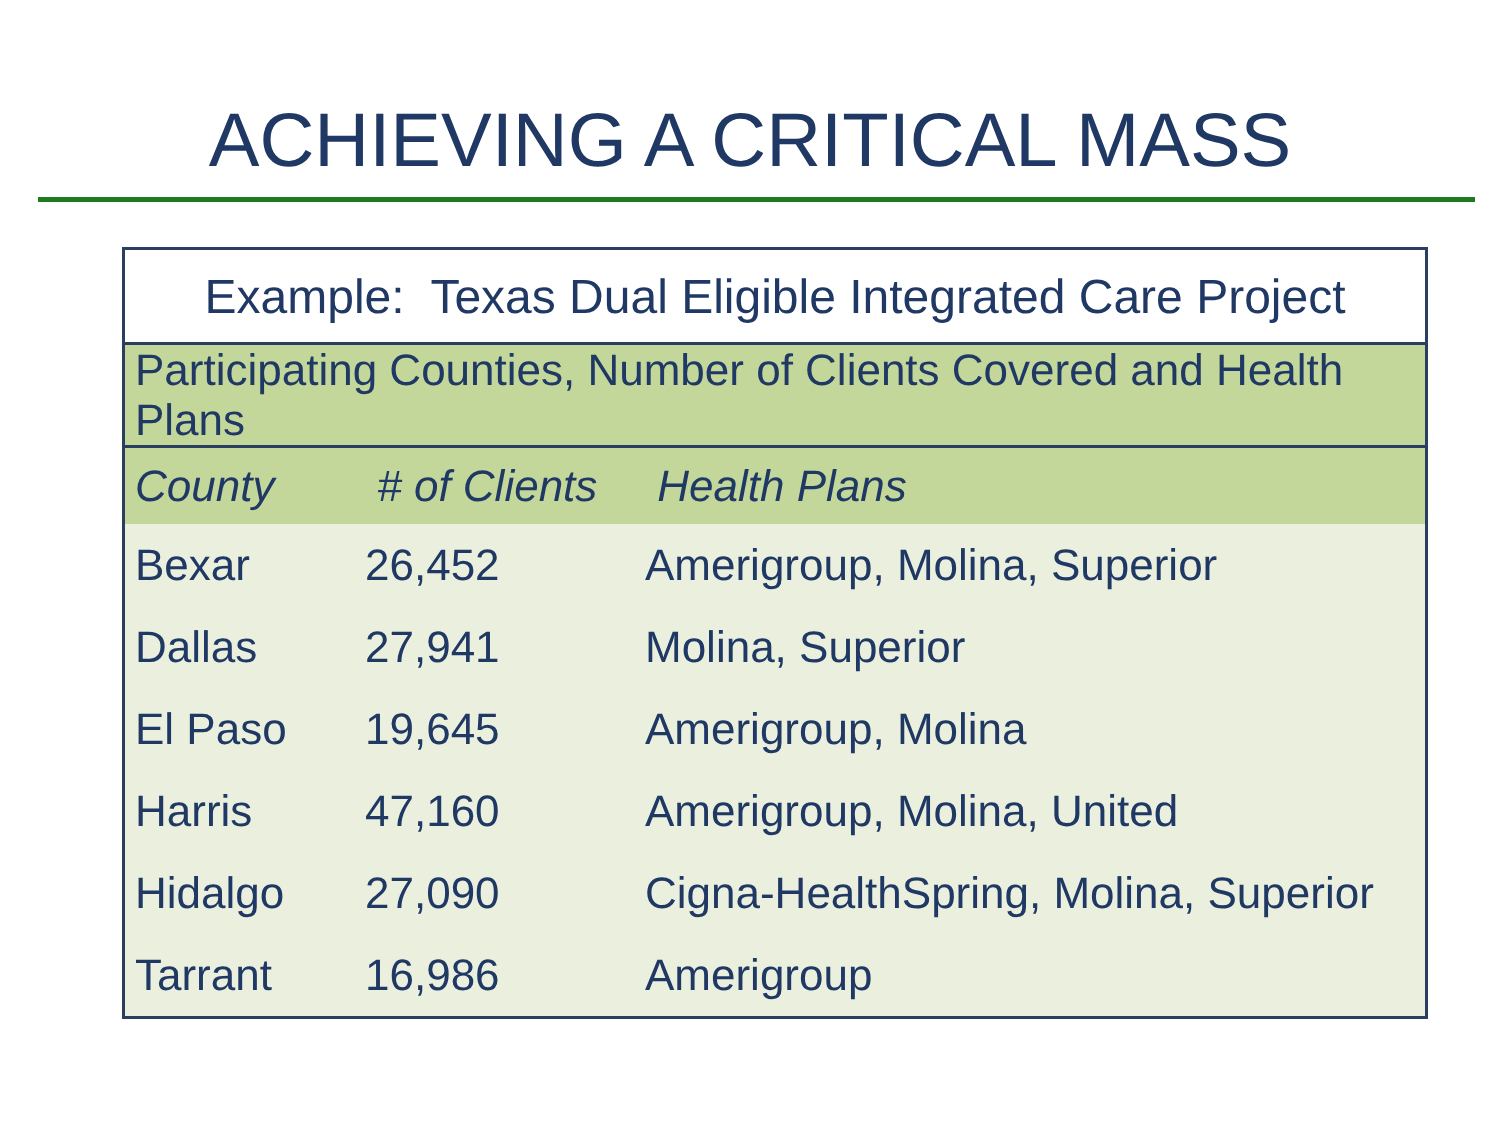ACHIEVING A CRITICAL MASS
| Example: Texas Dual Eligible Integrated Care Project | | |
| Participating Counties, Number of Clients Covered and Health Plans | | |
| County | # of Clients | Health Plans |
| Bexar | 26,452 | Amerigroup, Molina, Superior |
| Dallas | 27,941 | Molina, Superior |
| El Paso | 19,645 | Amerigroup, Molina |
| Harris | 47,160 | Amerigroup, Molina, United |
| Hidalgo | 27,090 | Cigna-HealthSpring, Molina, Superior |
| Tarrant | 16,986 | Amerigroup |